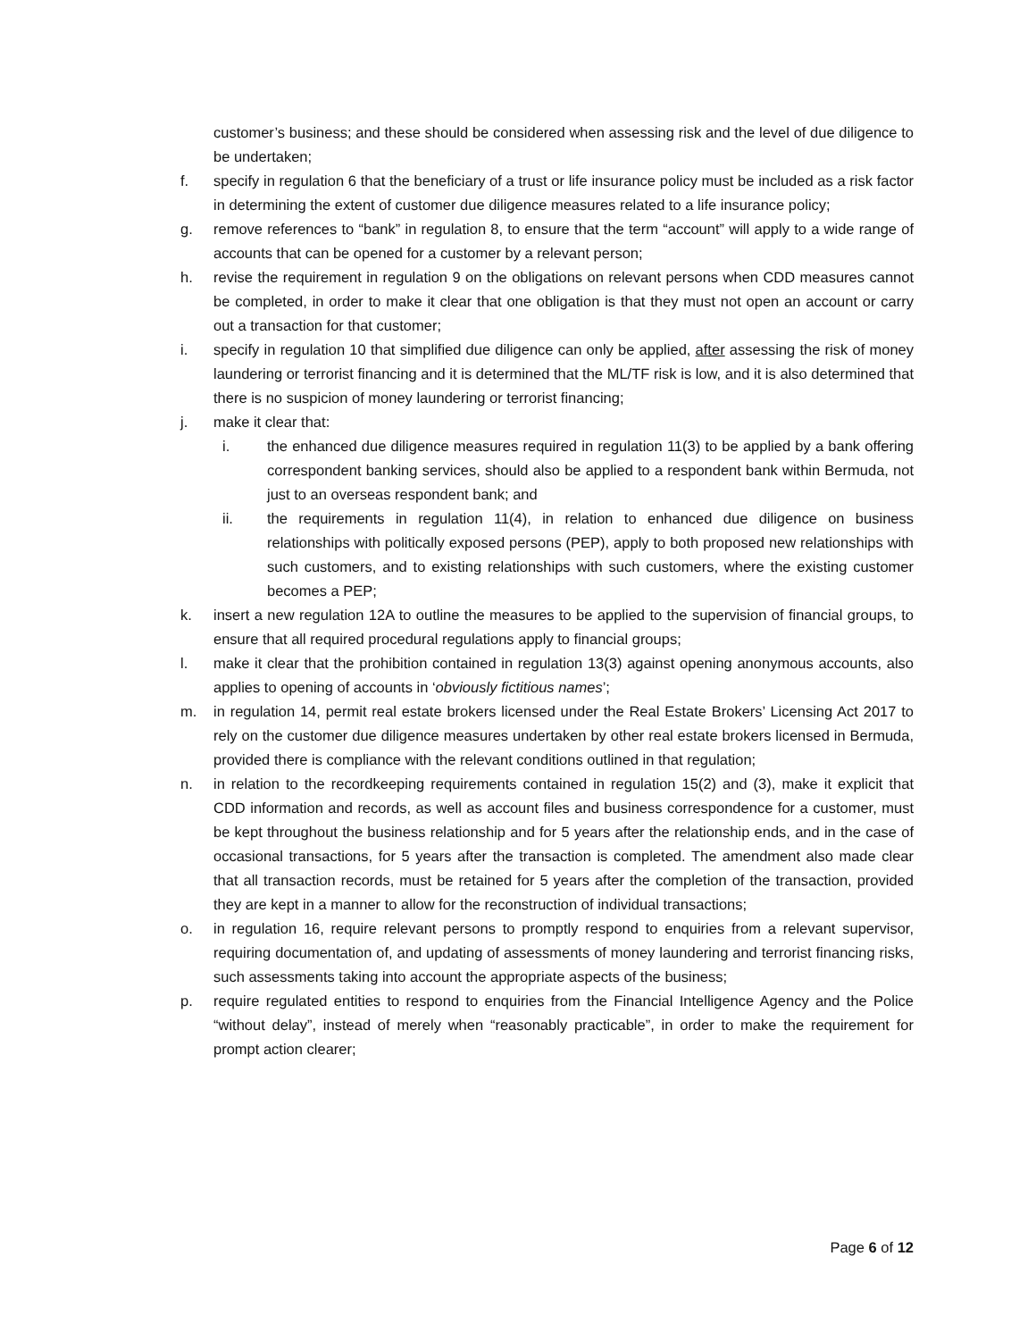customer’s business; and these should be considered when assessing risk and the level of due diligence to be undertaken;
f. specify in regulation 6 that the beneficiary of a trust or life insurance policy must be included as a risk factor in determining the extent of customer due diligence measures related to a life insurance policy;
g. remove references to “bank” in regulation 8, to ensure that the term “account” will apply to a wide range of accounts that can be opened for a customer by a relevant person;
h. revise the requirement in regulation 9 on the obligations on relevant persons when CDD measures cannot be completed, in order to make it clear that one obligation is that they must not open an account or carry out a transaction for that customer;
i. specify in regulation 10 that simplified due diligence can only be applied, after assessing the risk of money laundering or terrorist financing and it is determined that the ML/TF risk is low, and it is also determined that there is no suspicion of money laundering or terrorist financing;
j. make it clear that:
i. the enhanced due diligence measures required in regulation 11(3) to be applied by a bank offering correspondent banking services, should also be applied to a respondent bank within Bermuda, not just to an overseas respondent bank; and
ii. the requirements in regulation 11(4), in relation to enhanced due diligence on business relationships with politically exposed persons (PEP), apply to both proposed new relationships with such customers, and to existing relationships with such customers, where the existing customer becomes a PEP;
k. insert a new regulation 12A to outline the measures to be applied to the supervision of financial groups, to ensure that all required procedural regulations apply to financial groups;
l. make it clear that the prohibition contained in regulation 13(3) against opening anonymous accounts, also applies to opening of accounts in ‘obviously fictitious names’;
m. in regulation 14, permit real estate brokers licensed under the Real Estate Brokers’ Licensing Act 2017 to rely on the customer due diligence measures undertaken by other real estate brokers licensed in Bermuda, provided there is compliance with the relevant conditions outlined in that regulation;
n. in relation to the recordkeeping requirements contained in regulation 15(2) and (3), make it explicit that CDD information and records, as well as account files and business correspondence for a customer, must be kept throughout the business relationship and for 5 years after the relationship ends, and in the case of occasional transactions, for 5 years after the transaction is completed. The amendment also made clear that all transaction records, must be retained for 5 years after the completion of the transaction, provided they are kept in a manner to allow for the reconstruction of individual transactions;
o. in regulation 16, require relevant persons to promptly respond to enquiries from a relevant supervisor, requiring documentation of, and updating of assessments of money laundering and terrorist financing risks, such assessments taking into account the appropriate aspects of the business;
p. require regulated entities to respond to enquiries from the Financial Intelligence Agency and the Police “without delay”, instead of merely when “reasonably practicable”, in order to make the requirement for prompt action clearer;
Page 6 of 12